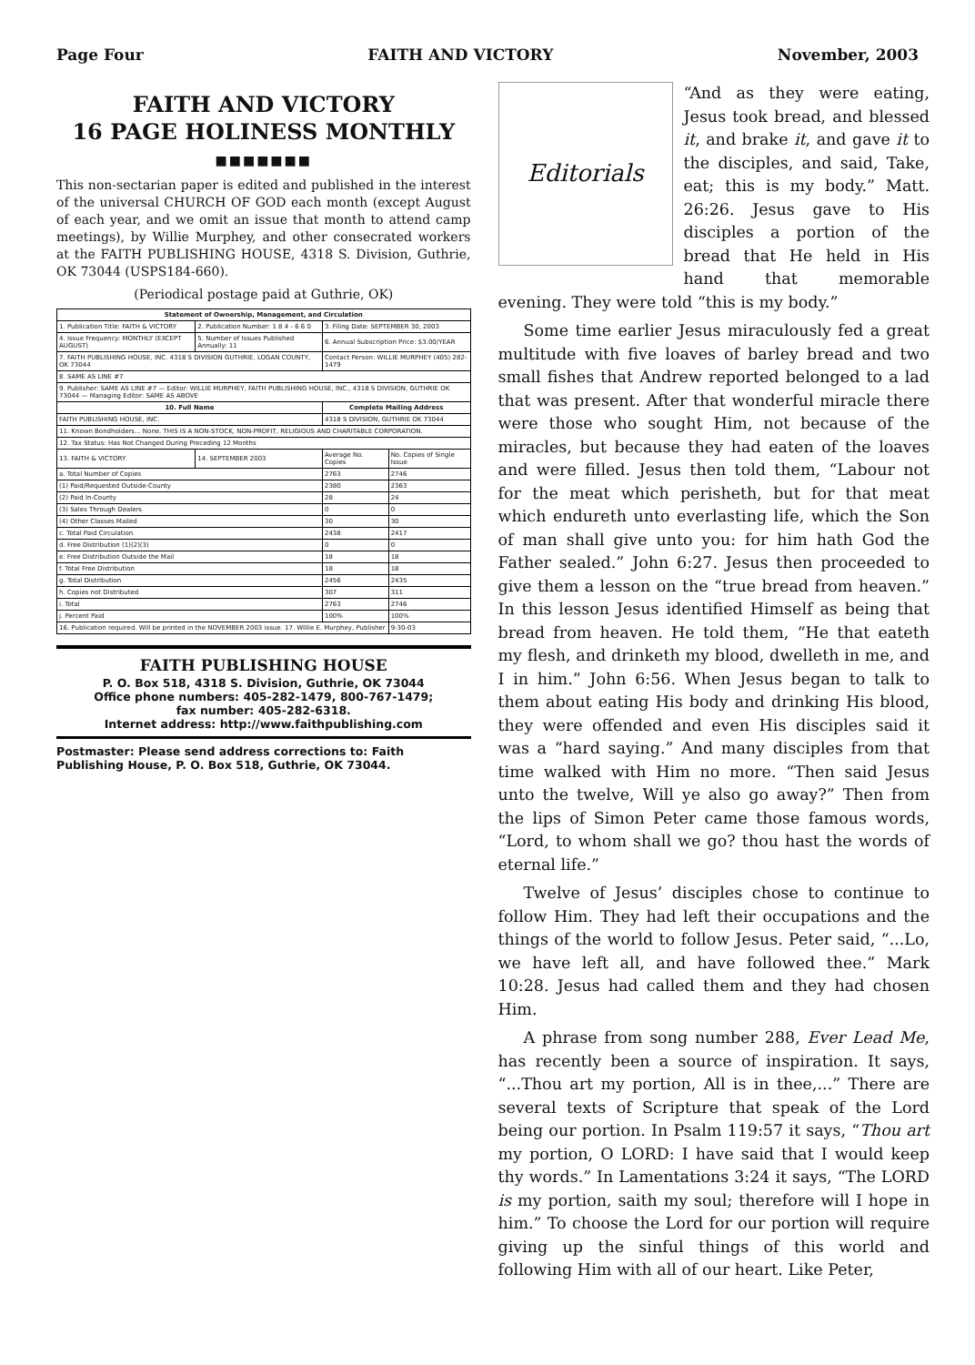Page Four FAITH AND VICTORY November, 2003
FAITH AND VICTORY
16 PAGE HOLINESS MONTHLY
■■■■■■■
This non-sectarian paper is edited and published in the interest of the universal CHURCH OF GOD each month (except August of each year, and we omit an issue that month to attend camp meetings), by Willie Murphey, and other consecrated workers at the FAITH PUBLISHING HOUSE, 4318 S. Division, Guthrie, OK 73044 (USPS184-660).
(Periodical postage paid at Guthrie, OK)
| Statement of Ownership, Management, and Circulation | | | |
| --- | --- | --- | --- |
| 1. Publication Title: FAITH & VICTORY | 2. Publication Number: 1 8 4 - 6 6 0 | 3. Filing Date: SEPTEMBER 30, 2003 | |
| 4. Issue Frequency: MONTHLY (EXCEPT AUGUST) | 5. Number of Issues Published Annually: 11 | 6. Annual Subscription Price: $3.00/YEAR | |
| 7. FAITH PUBLISHING HOUSE, INC. 4318 S DIVISION GUTHRIE, LOGAN COUNTY, OK 73044 | | Contact Person: WILLIE MURPHEY (405) 282-1479 | |
| 8. SAME AS LINE #7 | | | |
| 9. Publisher: SAME AS LINE #7 — Editor: WILLIE MURPHEY, FAITH PUBLISHING HOUSE, INC., 4318 S DIVISION, GUTHRIE OK 73044 — Managing Editor: SAME AS ABOVE | | | |
| 10. Full Name | | Complete Mailing Address | |
| FAITH PUBLISHING HOUSE, INC. | | 4318 S DIVISION, GUTHRIE OK 73044 | |
| 11. Known Bondholders... None. THIS IS A NON-STOCK, NON-PROFIT, RELIGIOUS AND CHARITABLE CORPORATION. | | | |
| 12. Tax Status: Has Not Changed During Preceding 12 Months | | | |
| 13. FAITH & VICTORY | 14. SEPTEMBER 2003 | Average No. Copies | No. Copies of Single Issue |
| a. Total Number of Copies | | 2763 | 2746 |
| (1) Paid/Requested Outside-County | | 2380 | 2363 |
| (2) Paid In-County | | 28 | 24 |
| (3) Sales Through Dealers | | 0 | 0 |
| (4) Other Classes Mailed | | 30 | 30 |
| c. Total Paid Circulation | | 2438 | 2417 |
| d. Free Distribution (1)(2)(3) | | 0 | 0 |
| e. Free Distribution Outside the Mail | | 18 | 18 |
| f. Total Free Distribution | | 18 | 18 |
| g. Total Distribution | | 2456 | 2435 |
| h. Copies not Distributed | | 307 | 311 |
| i. Total | | 2763 | 2746 |
| j. Percent Paid | | 100% | 100% |
| 16. Publication required. Will be printed in the NOVEMBER 2003 issue. 17. Willie E. Murphey, Publisher | | | 9-30-03 |
FAITH PUBLISHING HOUSE
P. O. Box 518, 4318 S. Division, Guthrie, OK 73044
Office phone numbers: 405-282-1479, 800-767-1479;
fax number: 405-282-6318.
Internet address: http://www.faithpublishing.com
Postmaster: Please send address corrections to: Faith Publishing House, P. O. Box 518, Guthrie, OK 73044.
Editorials
“And as they were eating, Jesus took bread, and blessed it, and brake it, and gave it to the disciples, and said, Take, eat; this is my body.” Matt. 26:26. Jesus gave to His disciples a portion of the bread that He held in His hand that memorable evening. They were told “this is my body.”
Some time earlier Jesus miraculously fed a great multitude with five loaves of barley bread and two small fishes that Andrew reported belonged to a lad that was present. After that wonderful miracle there were those who sought Him, not because of the miracles, but because they had eaten of the loaves and were filled. Jesus then told them, “Labour not for the meat which perisheth, but for that meat which endureth unto everlasting life, which the Son of man shall give unto you: for him hath God the Father sealed.” John 6:27. Jesus then proceeded to give them a lesson on the “true bread from heaven.” In this lesson Jesus identified Himself as being that bread from heaven. He told them, “He that eateth my flesh, and drinketh my blood, dwelleth in me, and I in him.” John 6:56. When Jesus began to talk to them about eating His body and drinking His blood, they were offended and even His disciples said it was a “hard saying.” And many disciples from that time walked with Him no more. “Then said Jesus unto the twelve, Will ye also go away?” Then from the lips of Simon Peter came those famous words, “Lord, to whom shall we go? thou hast the words of eternal life.”
Twelve of Jesus’ disciples chose to continue to follow Him. They had left their occupations and the things of the world to follow Jesus. Peter said, “...Lo, we have left all, and have followed thee.” Mark 10:28. Jesus had called them and they had chosen Him.
A phrase from song number 288, Ever Lead Me, has recently been a source of inspiration. It says, “...Thou art my portion, All is in thee,...” There are several texts of Scripture that speak of the Lord being our portion. In Psalm 119:57 it says, “Thou art my portion, O LORD: I have said that I would keep thy words.” In Lamentations 3:24 it says, “The LORD is my portion, saith my soul; therefore will I hope in him.” To choose the Lord for our portion will require giving up the sinful things of this world and following Him with all of our heart. Like Peter,